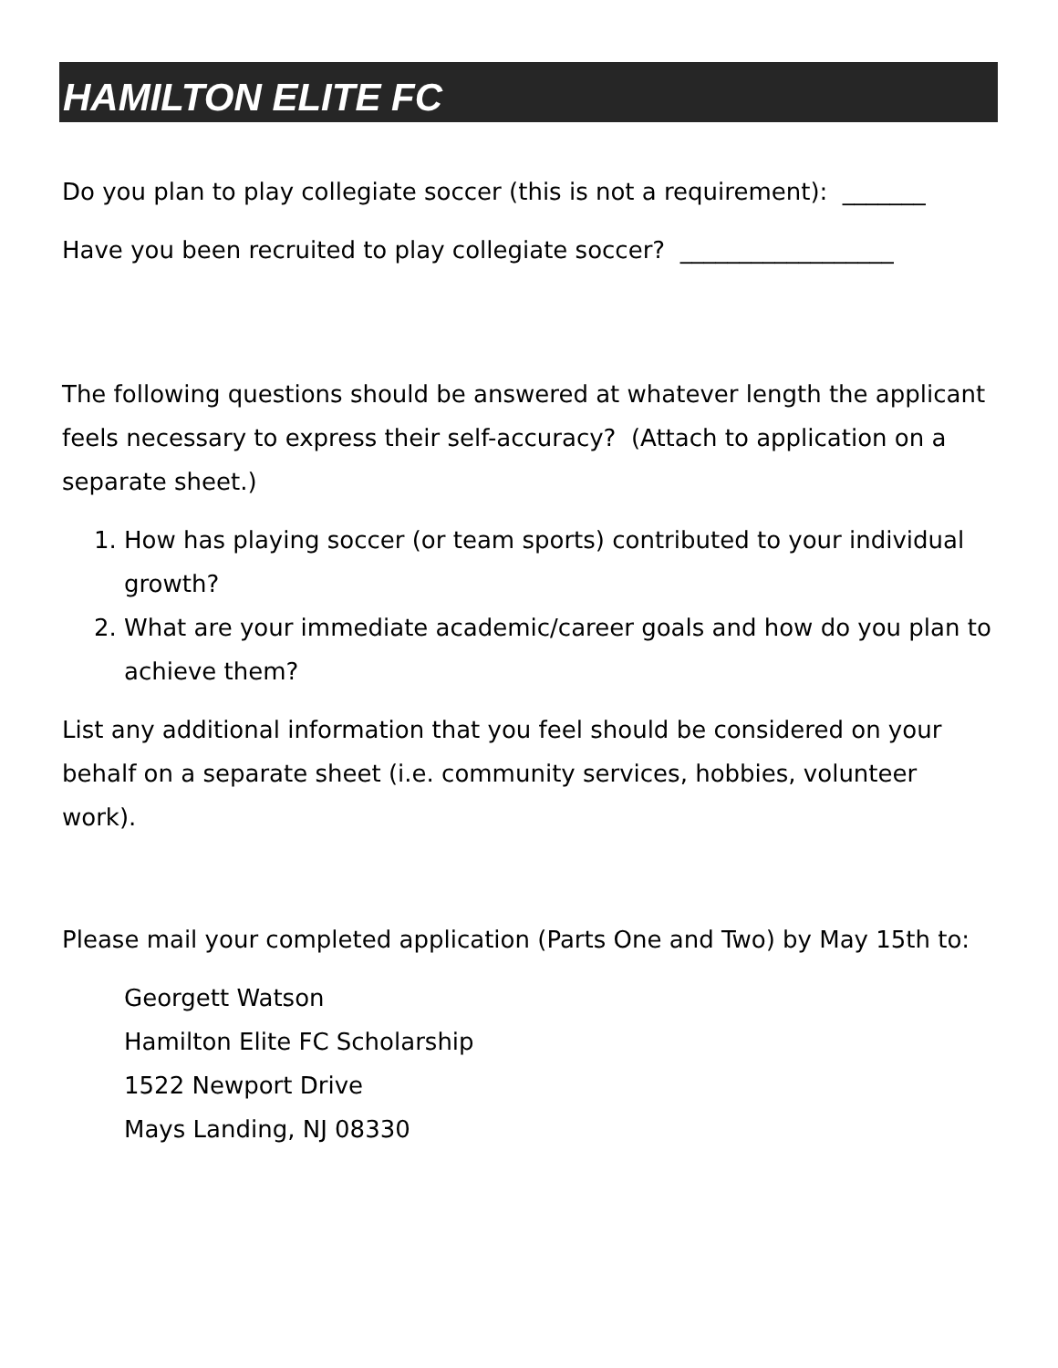HAMILTON ELITE FC
Do you plan to play collegiate soccer (this is not a requirement): _______
Have you been recruited to play collegiate soccer? __________________
The following questions should be answered at whatever length the applicant feels necessary to express their self-accuracy? (Attach to application on a separate sheet.)
1. How has playing soccer (or team sports) contributed to your individual growth?
2. What are your immediate academic/career goals and how do you plan to achieve them?
List any additional information that you feel should be considered on your behalf on a separate sheet (i.e. community services, hobbies, volunteer work).
Please mail your completed application (Parts One and Two) by May 15th to:
Georgett Watson
Hamilton Elite FC Scholarship
1522 Newport Drive
Mays Landing, NJ 08330